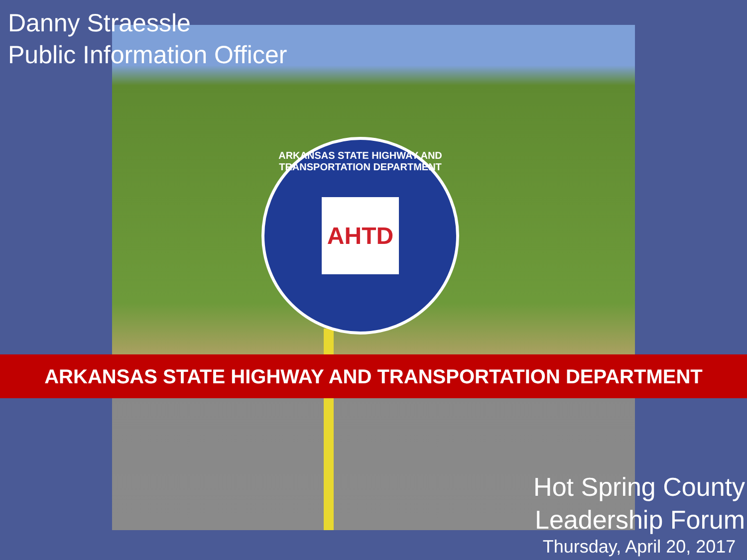Danny Straessle
Public Information Officer
ARKANSAS STATE HIGHWAY AND TRANSPORTATION DEPARTMENT
AHTD
ARKANSAS STATE HIGHWAY AND TRANSPORTATION DEPARTMENT
Hot Spring County
Leadership Forum
Thursday, April 20, 2017